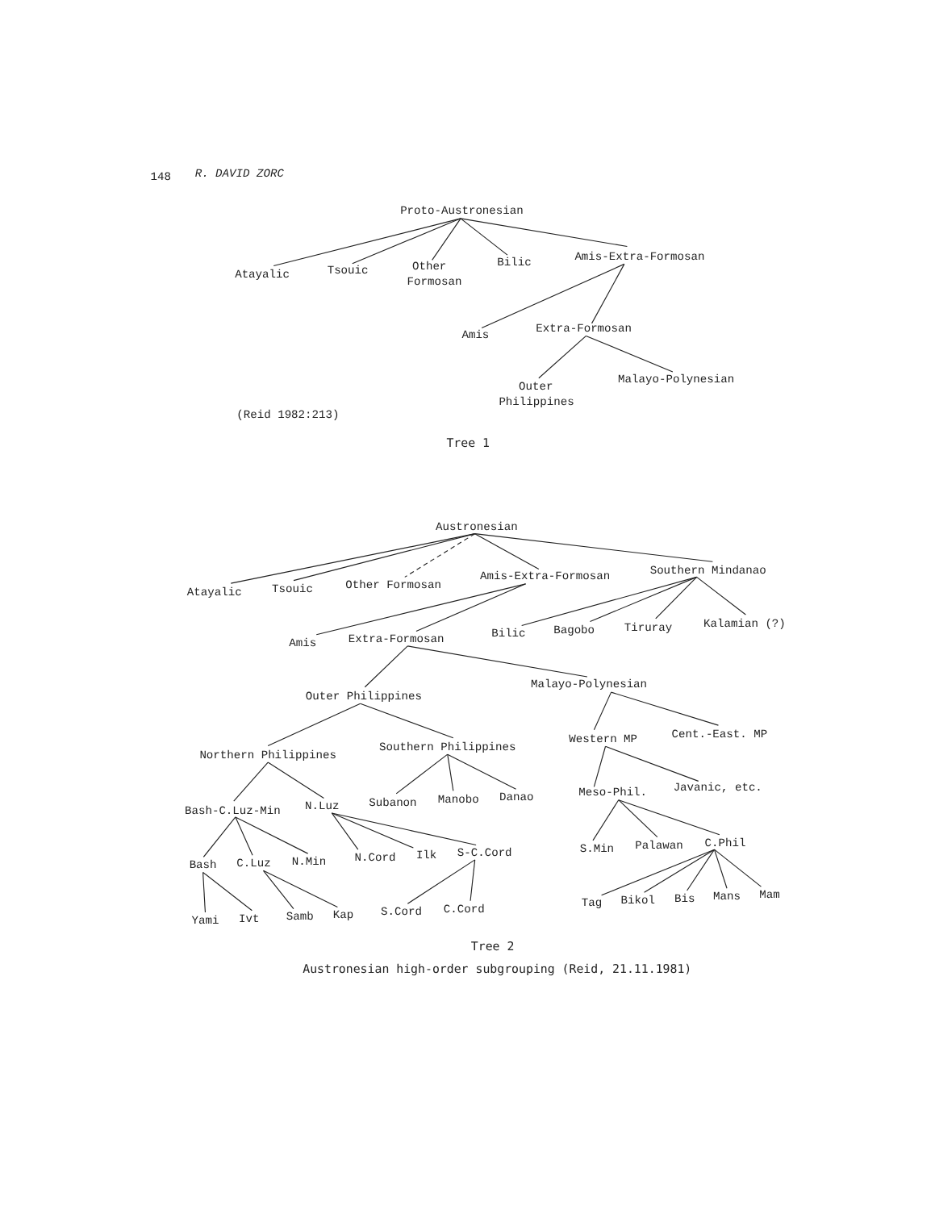148
R. DAVID ZORC
Proto-Austronesian
Atayalic
Tsouic
Other
Formosan
Bilic
Amis-Extra-Formosan
Amis
Extra-Formosan
Outer
Philippines
Malayo-Polynesian
(Reid 1982:213)
Tree 1
Austronesian
Atayalic
Tsouic
Other Formosan
Amis-Extra-Formosan
Southern Mindanao
Amis
Extra-Formosan
Bilic
Bagobo
Tiruray
Kalamian (?)
Outer Philippines
Malayo-Polynesian
Northern Philippines
Southern Philippines
Western MP
Cent.-East. MP
Bash-C.Luz-Min
N.Luz
Subanon
Manobo
Danao
Meso-Phil.
Javanic, etc.
Bash
C.Luz
N.Min
N.Cord
Ilk
S-C.Cord
S.Min
Palawan
C.Phil
Yami
Ivt
Samb
Kap
S.Cord
C.Cord
Tag
Bikol
Bis
Mans
Mam
Tree 2
Austronesian high-order subgrouping (Reid, 21.11.1981)